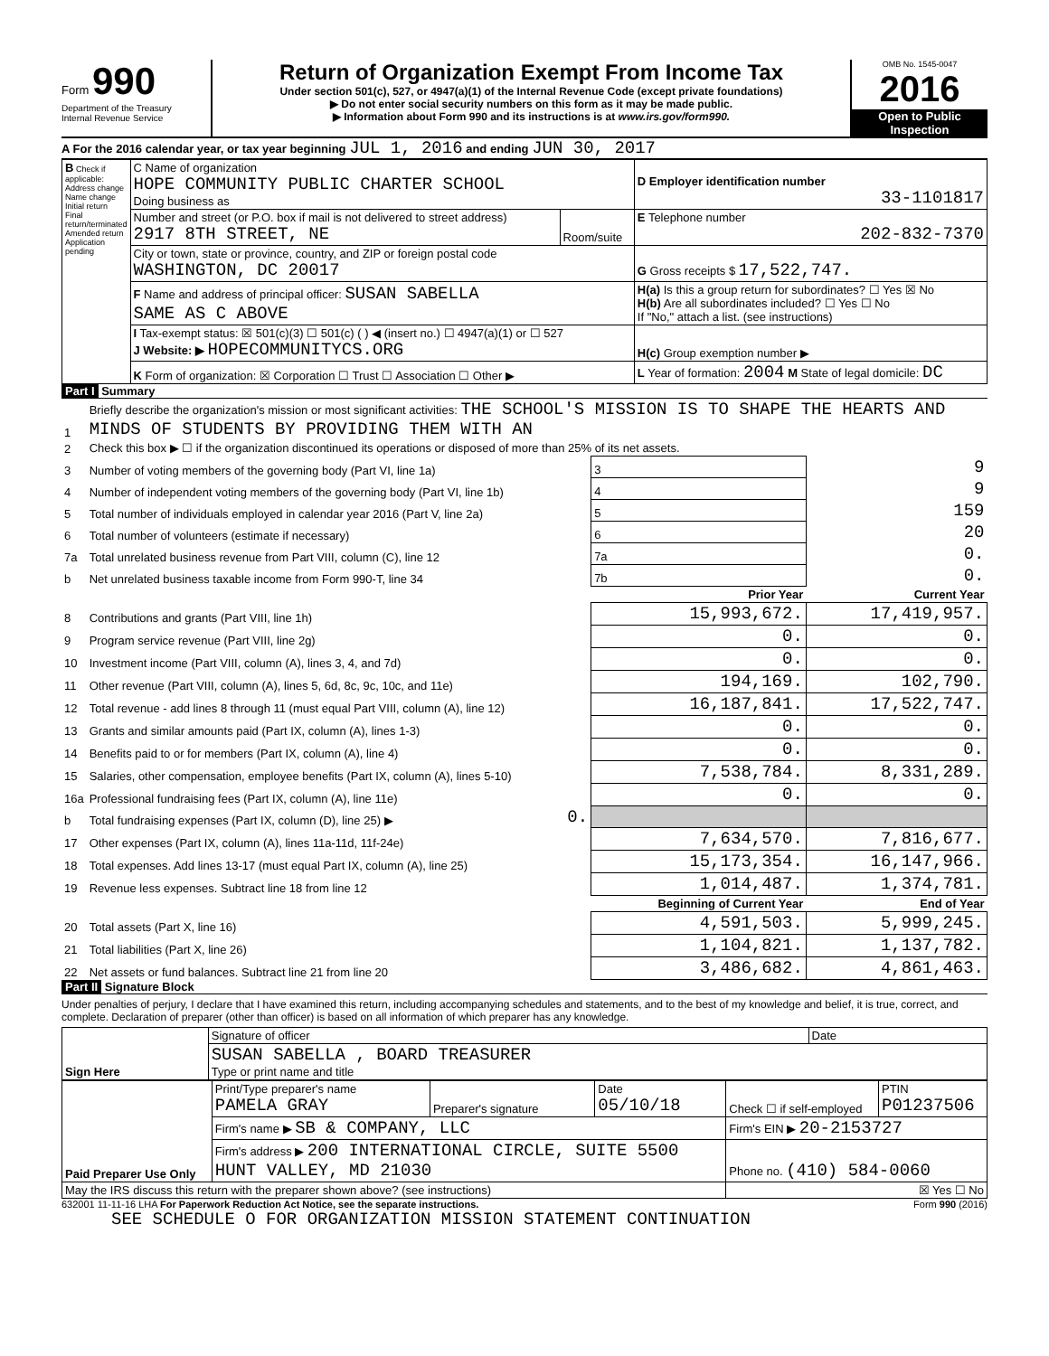Form 990
Department of the Treasury
Internal Revenue Service
Return of Organization Exempt From Income Tax
Under section 501(c), 527, or 4947(a)(1) of the Internal Revenue Code (except private foundations)
▶ Do not enter social security numbers on this form as it may be made public.
▶ Information about Form 990 and its instructions is at www.irs.gov/form990.
OMB No. 1545-0047
2016
Open to Public Inspection
A For the 2016 calendar year, or tax year beginning JUL 1, 2016 and ending JUN 30, 2017
| B Check if applicable: Address change Name change Initial return Final return/terminated Amended return Application pending | C Name of organization HOPE COMMUNITY PUBLIC CHARTER SCHOOL Doing business as | | D Employer identification number 33-1101817 |
| | Number and street (or P.O. box if mail is not delivered to street address) 2917 8TH STREET, NE | Room/suite | E Telephone number 202-832-7370 |
| | City or town, state or province, country, and ZIP or foreign postal code WASHINGTON, DC 20017 | | G Gross receipts $ 17,522,747. |
| | F Name and address of principal officer: SUSAN SABELLA SAME AS C ABOVE | | H(a) Is this a group return for subordinates? ☐ Yes ☒ No H(b) Are all subordinates included? ☐ Yes ☐ No If "No," attach a list. (see instructions) |
| | I Tax-exempt status: ☒ 501(c)(3) ☐ 501(c) ( ) ◀ (insert no.) ☐ 4947(a)(1) or ☐ 527 J Website: ▶ HOPECOMMUNITYCS.ORG | | H(c) Group exemption number ▶ |
| | K Form of organization: ☒ Corporation ☐ Trust ☐ Association ☐ Other ▶ | | L Year of formation: 2004 M State of legal domicile: DC |
Part I Summary
| 1 | Briefly describe the organization's mission or most significant activities: THE SCHOOL'S MISSION IS TO SHAPE THE HEARTS AND MINDS OF STUDENTS BY PROVIDING THEM WITH AN | | | |
| 2 | Check this box ▶ ☐ if the organization discontinued its operations or disposed of more than 25% of its net assets. | | | |
| 3 | Number of voting members of the governing body (Part VI, line 1a) | | 3 | 9 |
| 4 | Number of independent voting members of the governing body (Part VI, line 1b) | | 4 | 9 |
| 5 | Total number of individuals employed in calendar year 2016 (Part V, line 2a) | | 5 | 159 |
| 6 | Total number of volunteers (estimate if necessary) | | 6 | 20 |
| 7a | Total unrelated business revenue from Part VIII, column (C), line 12 | | 7a | 0. |
| b | Net unrelated business taxable income from Form 990-T, line 34 | | 7b | 0. |
| | | | Prior Year | Current Year |
| 8 | Contributions and grants (Part VIII, line 1h) | | 15,993,672. | 17,419,957. |
| 9 | Program service revenue (Part VIII, line 2g) | | 0. | 0. |
| 10 | Investment income (Part VIII, column (A), lines 3, 4, and 7d) | | 0. | 0. |
| 11 | Other revenue (Part VIII, column (A), lines 5, 6d, 8c, 9c, 10c, and 11e) | | 194,169. | 102,790. |
| 12 | Total revenue - add lines 8 through 11 (must equal Part VIII, column (A), line 12) | | 16,187,841. | 17,522,747. |
| 13 | Grants and similar amounts paid (Part IX, column (A), lines 1-3) | | 0. | 0. |
| 14 | Benefits paid to or for members (Part IX, column (A), line 4) | | 0. | 0. |
| 15 | Salaries, other compensation, employee benefits (Part IX, column (A), lines 5-10) | | 7,538,784. | 8,331,289. |
| 16a | Professional fundraising fees (Part IX, column (A), line 11e) | | 0. | 0. |
| b | Total fundraising expenses (Part IX, column (D), line 25) ▶ | 0. | | |
| 17 | Other expenses (Part IX, column (A), lines 11a-11d, 11f-24e) | | 7,634,570. | 7,816,677. |
| 18 | Total expenses. Add lines 13-17 (must equal Part IX, column (A), line 25) | | 15,173,354. | 16,147,966. |
| 19 | Revenue less expenses. Subtract line 18 from line 12 | | 1,014,487. | 1,374,781. |
| | | | Beginning of Current Year | End of Year |
| 20 | Total assets (Part X, line 16) | | 4,591,503. | 5,999,245. |
| 21 | Total liabilities (Part X, line 26) | | 1,104,821. | 1,137,782. |
| 22 | Net assets or fund balances. Subtract line 21 from line 20 | | 3,486,682. | 4,861,463. |
Part II Signature Block
Under penalties of perjury, I declare that I have examined this return, including accompanying schedules and statements, and to the best of my knowledge and belief, it is true, correct, and complete. Declaration of preparer (other than officer) is based on all information of which preparer has any knowledge.
| Sign Here | Signature of officer | Date |
| | SUSAN SABELLA , BOARD TREASURER Type or print name and title | |
| Paid Preparer Use Only | Print/Type preparer's name PAMELA GRAY | Preparer's signature | Date 05/10/18 | Check ☐ if self-employed | PTIN P01237506 |
| | Firm's name ▶ SB & COMPANY, LLC | | | Firm's EIN ▶ 20-2153727 | |
| | Firm's address ▶ 200 INTERNATIONAL CIRCLE, SUITE 5500 HUNT VALLEY, MD 21030 | | | Phone no. (410) 584-0060 | |
| May the IRS discuss this return with the preparer shown above? (see instructions) | | | | ☒ Yes ☐ No | |
632001 11-11-16 LHA For Paperwork Reduction Act Notice, see the separate instructions. Form 990 (2016)
SEE SCHEDULE O FOR ORGANIZATION MISSION STATEMENT CONTINUATION